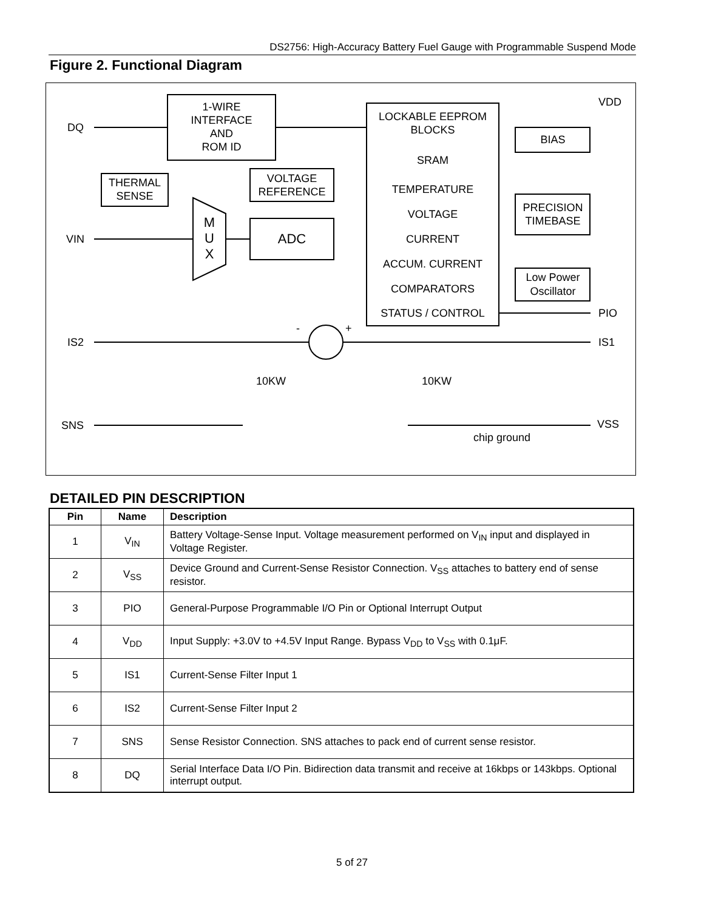DS2756: High-Accuracy Battery Fuel Gauge with Programmable Suspend Mode
Figure 2. Functional Diagram
1-WIRE
INTERFACE
AND
ROM ID
LOCKABLE EEPROM
BLOCKS
SRAM
TEMPERATURE
VOLTAGE
CURRENT
ACCUM. CURRENT
COMPARATORS
STATUS / CONTROL
BIAS
THERMAL
SENSE
VOLTAGE
REFERENCE
ADC
M
U
X
PRECISION
TIMEBASE
Low Power
Oscillator
DQ
VIN
IS2
SNS
VDD
PIO
IS1
VSS
10KW
10KW
chip ground
-
+
DETAILED PIN DESCRIPTION
| Pin | Name | Description |
| --- | --- | --- |
| 1 | V<sub>IN</sub> | Battery Voltage-Sense Input. Voltage measurement performed on V<sub>IN</sub> input and displayed in Voltage Register. |
| 2 | V<sub>SS</sub> | Device Ground and Current-Sense Resistor Connection. V<sub>SS</sub> attaches to battery end of sense resistor. |
| 3 | PIO | General-Purpose Programmable I/O Pin or Optional Interrupt Output |
| 4 | V<sub>DD</sub> | Input Supply: +3.0V to +4.5V Input Range. Bypass V<sub>DD</sub> to V<sub>SS</sub> with 0.1μF. |
| 5 | IS1 | Current-Sense Filter Input 1 |
| 6 | IS2 | Current-Sense Filter Input 2 |
| 7 | SNS | Sense Resistor Connection. SNS attaches to pack end of current sense resistor. |
| 8 | DQ | Serial Interface Data I/O Pin. Bidirection data transmit and receive at 16kbps or 143kbps. Optional interrupt output. |
5 of 27